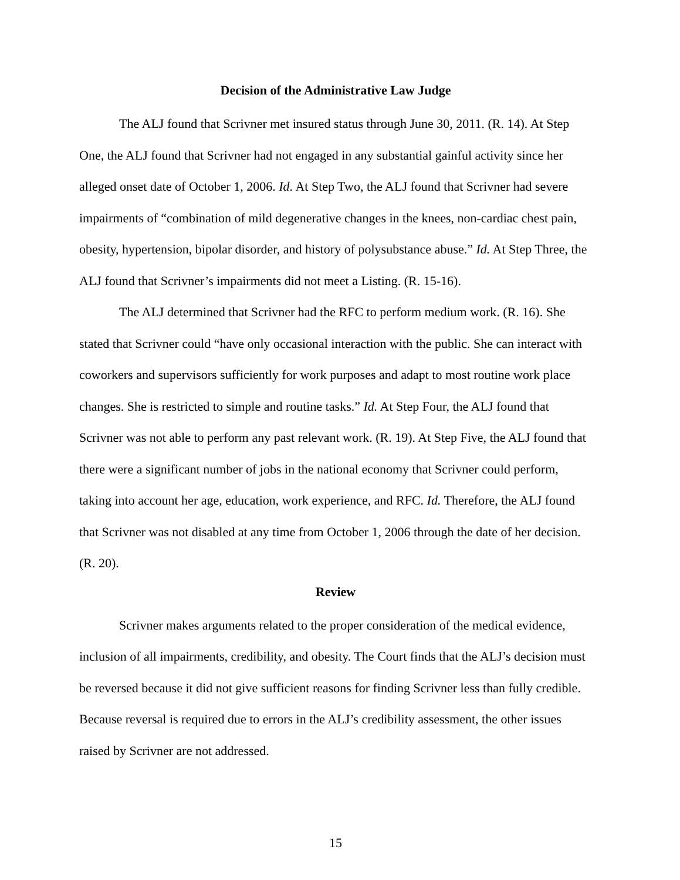Decision of the Administrative Law Judge
The ALJ found that Scrivner met insured status through June 30, 2011. (R. 14). At Step One, the ALJ found that Scrivner had not engaged in any substantial gainful activity since her alleged onset date of October 1, 2006. Id. At Step Two, the ALJ found that Scrivner had severe impairments of “combination of mild degenerative changes in the knees, non-cardiac chest pain, obesity, hypertension, bipolar disorder, and history of polysubstance abuse.” Id. At Step Three, the ALJ found that Scrivner’s impairments did not meet a Listing. (R. 15-16).
The ALJ determined that Scrivner had the RFC to perform medium work. (R. 16). She stated that Scrivner could “have only occasional interaction with the public. She can interact with coworkers and supervisors sufficiently for work purposes and adapt to most routine work place changes. She is restricted to simple and routine tasks.” Id. At Step Four, the ALJ found that Scrivner was not able to perform any past relevant work. (R. 19). At Step Five, the ALJ found that there were a significant number of jobs in the national economy that Scrivner could perform, taking into account her age, education, work experience, and RFC. Id. Therefore, the ALJ found that Scrivner was not disabled at any time from October 1, 2006 through the date of her decision. (R. 20).
Review
Scrivner makes arguments related to the proper consideration of the medical evidence, inclusion of all impairments, credibility, and obesity. The Court finds that the ALJ’s decision must be reversed because it did not give sufficient reasons for finding Scrivner less than fully credible. Because reversal is required due to errors in the ALJ’s credibility assessment, the other issues raised by Scrivner are not addressed.
15